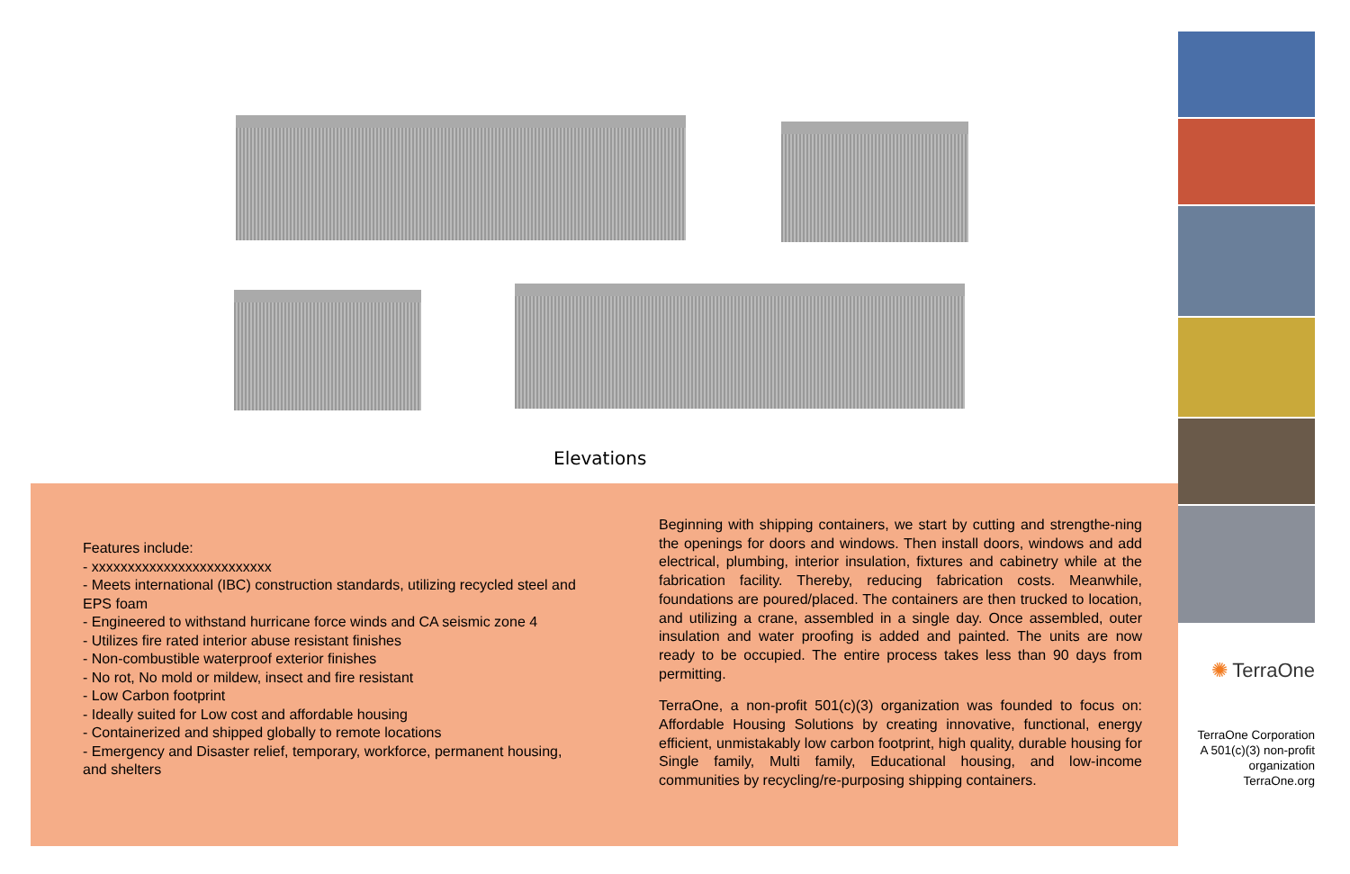Elevations
Features include:
- xxxxxxxxxxxxxxxxxxxxxxxxx
- Meets international (IBC) construction standards, utilizing recycled steel and EPS foam
- Engineered to withstand hurricane force winds and CA seismic zone 4
- Utilizes fire rated interior abuse resistant finishes
- Non-combustible waterproof exterior finishes
- No rot, No mold or mildew, insect and fire resistant
- Low Carbon footprint
- Ideally suited for Low cost and affordable housing
- Containerized and shipped globally to remote locations
- Emergency and Disaster relief, temporary, workforce, permanent housing, and shelters
Beginning with shipping containers, we start by cutting and strengthe-ning the openings for doors and windows. Then install doors, windows and add electrical, plumbing, interior insulation, fixtures and cabinetry while at the fabrication facility. Thereby, reducing fabrication costs. Meanwhile, foundations are poured/placed. The containers are then trucked to location, and utilizing a crane, assembled in a single day. Once assembled, outer insulation and water proofing is added and painted. The units are now ready to be occupied. The entire process takes less than 90 days from permitting.
TerraOne, a non-profit 501(c)(3) organization was founded to focus on: Affordable Housing Solutions by creating innovative, functional, energy efficient, unmistakably low carbon footprint, high quality, durable housing for Single family, Multi family, Educational housing, and low-income communities by recycling/re-purposing shipping containers.
✺ TerraOne
TerraOne Corporation
A 501(c)(3) non-profit
organization
TerraOne.org